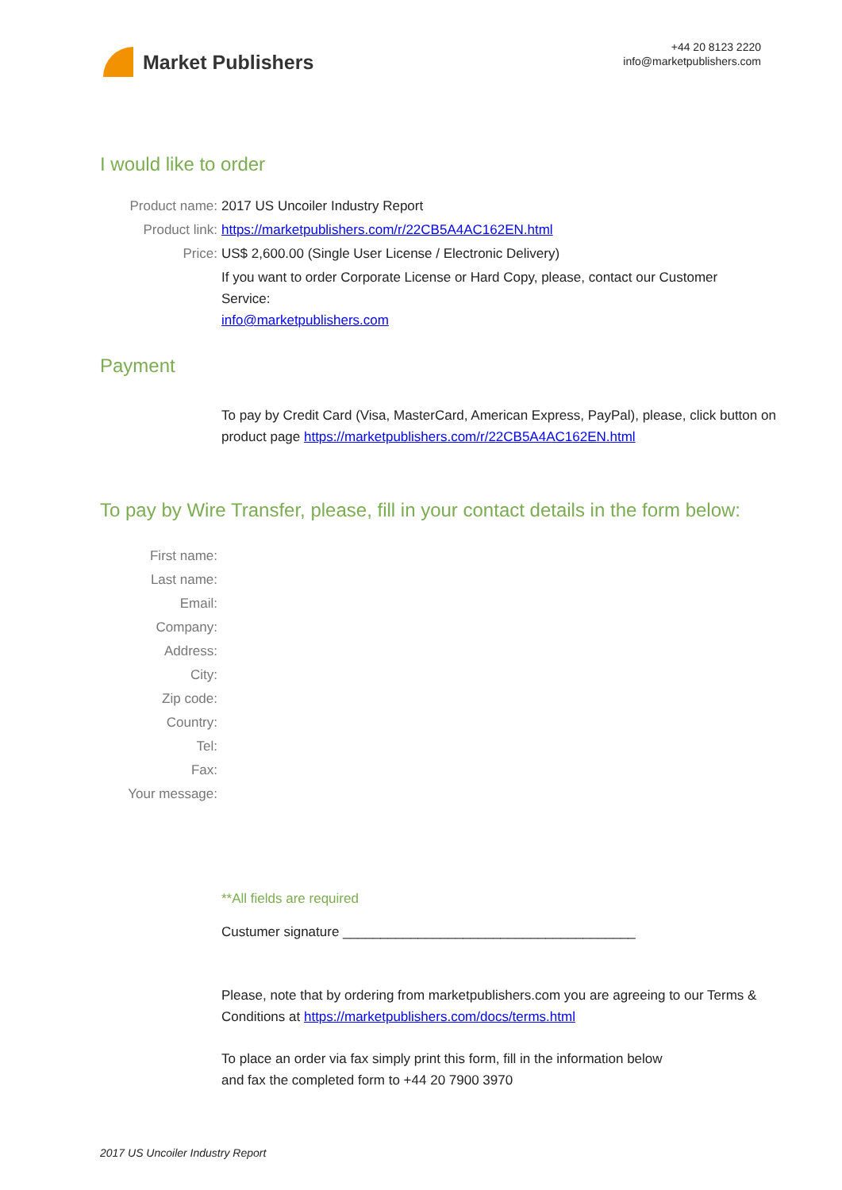Market Publishers
+44 20 8123 2220
info@marketpublishers.com
I would like to order
Product name: 2017 US Uncoiler Industry Report
Product link: https://marketpublishers.com/r/22CB5A4AC162EN.html
Price: US$ 2,600.00 (Single User License / Electronic Delivery)
If you want to order Corporate License or Hard Copy, please, contact our Customer Service:
info@marketpublishers.com
Payment
To pay by Credit Card (Visa, MasterCard, American Express, PayPal), please, click button on product page https://marketpublishers.com/r/22CB5A4AC162EN.html
To pay by Wire Transfer, please, fill in your contact details in the form below:
First name:
Last name:
Email:
Company:
Address:
City:
Zip code:
Country:
Tel:
Fax:
Your message:
**All fields are required
Custumer signature _______________________________________
Please, note that by ordering from marketpublishers.com you are agreeing to our Terms & Conditions at https://marketpublishers.com/docs/terms.html
To place an order via fax simply print this form, fill in the information below
and fax the completed form to +44 20 7900 3970
2017 US Uncoiler Industry Report